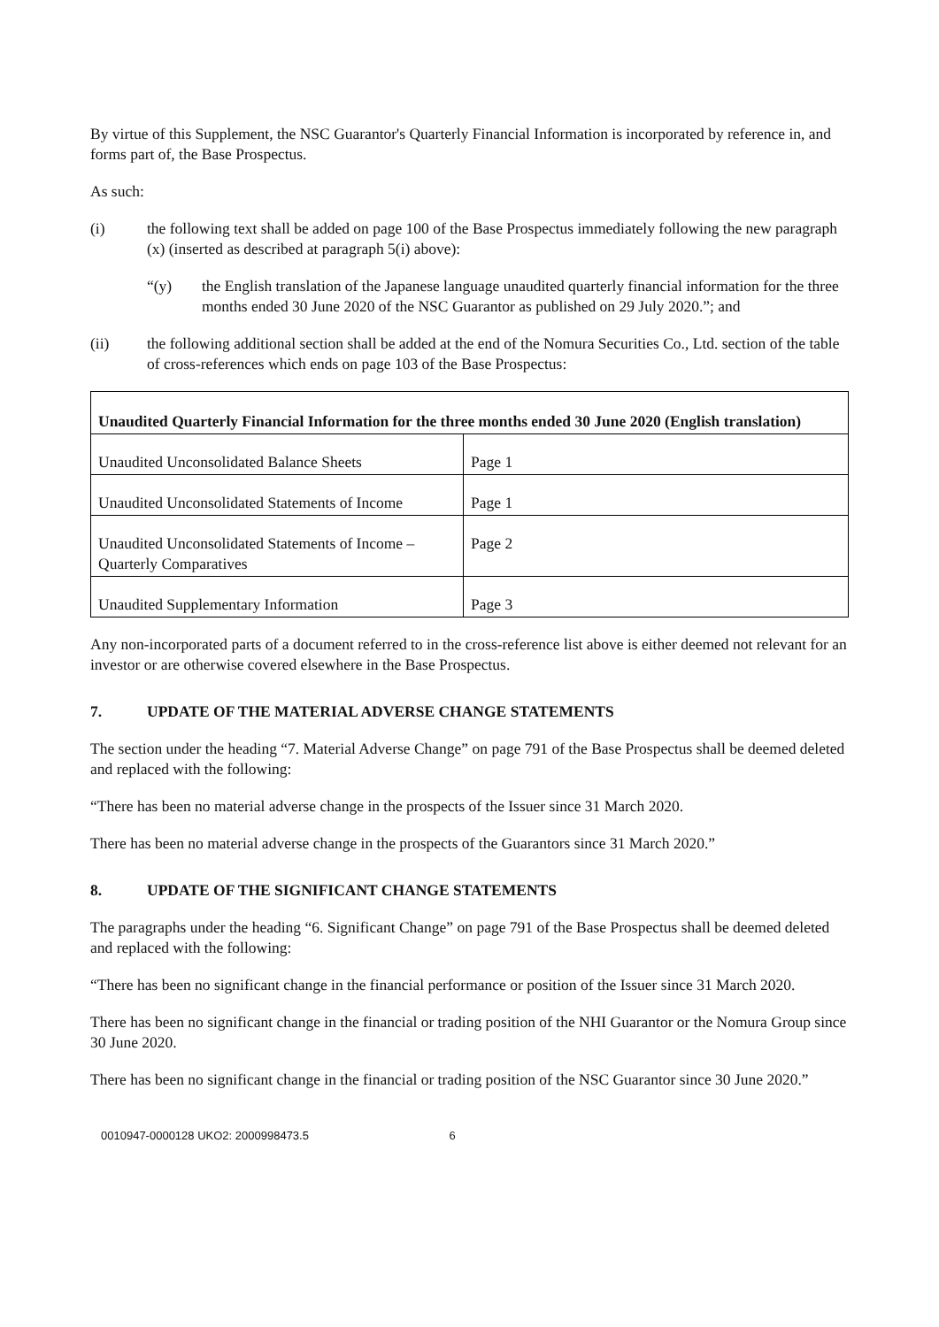By virtue of this Supplement, the NSC Guarantor's Quarterly Financial Information is incorporated by reference in, and forms part of, the Base Prospectus.
As such:
(i) the following text shall be added on page 100 of the Base Prospectus immediately following the new paragraph (x) (inserted as described at paragraph 5(i) above):
“(y) the English translation of the Japanese language unaudited quarterly financial information for the three months ended 30 June 2020 of the NSC Guarantor as published on 29 July 2020.”; and
(ii) the following additional section shall be added at the end of the Nomura Securities Co., Ltd. section of the table of cross-references which ends on page 103 of the Base Prospectus:
| Unaudited Quarterly Financial Information for the three months ended 30 June 2020 (English translation) | |
| --- | --- |
| Unaudited Unconsolidated Balance Sheets | Page 1 |
| Unaudited Unconsolidated Statements of Income | Page 1 |
| Unaudited Unconsolidated Statements of Income – Quarterly Comparatives | Page 2 |
| Unaudited Supplementary Information | Page 3 |
Any non-incorporated parts of a document referred to in the cross-reference list above is either deemed not relevant for an investor or are otherwise covered elsewhere in the Base Prospectus.
7. UPDATE OF THE MATERIAL ADVERSE CHANGE STATEMENTS
The section under the heading “7. Material Adverse Change” on page 791 of the Base Prospectus shall be deemed deleted and replaced with the following:
“There has been no material adverse change in the prospects of the Issuer since 31 March 2020.
There has been no material adverse change in the prospects of the Guarantors since 31 March 2020.”
8. UPDATE OF THE SIGNIFICANT CHANGE STATEMENTS
The paragraphs under the heading “6. Significant Change” on page 791 of the Base Prospectus shall be deemed deleted and replaced with the following:
“There has been no significant change in the financial performance or position of the Issuer since 31 March 2020.
There has been no significant change in the financial or trading position of the NHI Guarantor or the Nomura Group since 30 June 2020.
There has been no significant change in the financial or trading position of the NSC Guarantor since 30 June 2020.”
0010947-0000128 UKO2: 2000998473.5 6